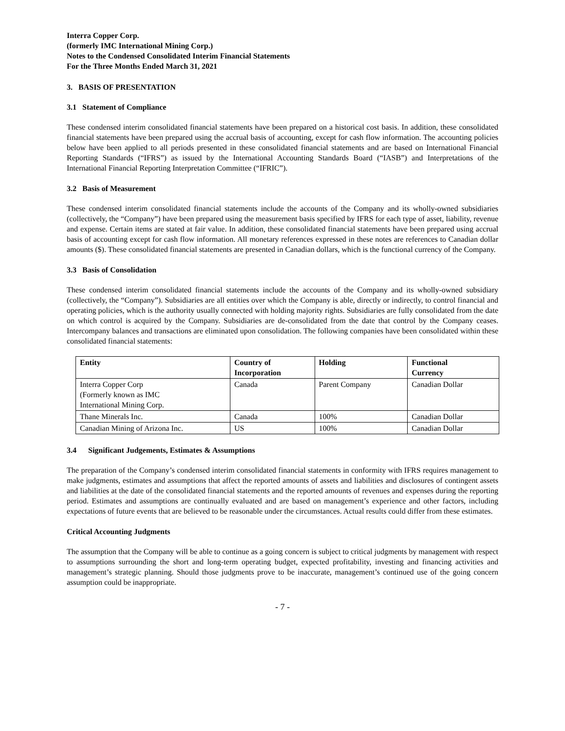Interra Copper Corp.
(formerly IMC International Mining Corp.)
Notes to the Condensed Consolidated Interim Financial Statements
For the Three Months Ended March 31, 2021
3. BASIS OF PRESENTATION
3.1 Statement of Compliance
These condensed interim consolidated financial statements have been prepared on a historical cost basis. In addition, these consolidated financial statements have been prepared using the accrual basis of accounting, except for cash flow information. The accounting policies below have been applied to all periods presented in these consolidated financial statements and are based on International Financial Reporting Standards (“IFRS”) as issued by the International Accounting Standards Board (“IASB”) and Interpretations of the International Financial Reporting Interpretation Committee (“IFRIC”).
3.2 Basis of Measurement
These condensed interim consolidated financial statements include the accounts of the Company and its wholly-owned subsidiaries (collectively, the “Company”) have been prepared using the measurement basis specified by IFRS for each type of asset, liability, revenue and expense. Certain items are stated at fair value. In addition, these consolidated financial statements have been prepared using accrual basis of accounting except for cash flow information. All monetary references expressed in these notes are references to Canadian dollar amounts ($). These consolidated financial statements are presented in Canadian dollars, which is the functional currency of the Company.
3.3 Basis of Consolidation
These condensed interim consolidated financial statements include the accounts of the Company and its wholly-owned subsidiary (collectively, the “Company”). Subsidiaries are all entities over which the Company is able, directly or indirectly, to control financial and operating policies, which is the authority usually connected with holding majority rights. Subsidiaries are fully consolidated from the date on which control is acquired by the Company. Subsidiaries are de-consolidated from the date that control by the Company ceases. Intercompany balances and transactions are eliminated upon consolidation. The following companies have been consolidated within these consolidated financial statements:
| Entity | Country of Incorporation | Holding | Functional Currency |
| --- | --- | --- | --- |
| Interra Copper Corp (Formerly known as IMC International Mining Corp. | Canada | Parent Company | Canadian Dollar |
| Thane Minerals Inc. | Canada | 100% | Canadian Dollar |
| Canadian Mining of Arizona Inc. | US | 100% | Canadian Dollar |
3.4 Significant Judgements, Estimates & Assumptions
The preparation of the Company’s condensed interim consolidated financial statements in conformity with IFRS requires management to make judgments, estimates and assumptions that affect the reported amounts of assets and liabilities and disclosures of contingent assets and liabilities at the date of the consolidated financial statements and the reported amounts of revenues and expenses during the reporting period. Estimates and assumptions are continually evaluated and are based on management’s experience and other factors, including expectations of future events that are believed to be reasonable under the circumstances. Actual results could differ from these estimates.
Critical Accounting Judgments
The assumption that the Company will be able to continue as a going concern is subject to critical judgments by management with respect to assumptions surrounding the short and long-term operating budget, expected profitability, investing and financing activities and management’s strategic planning. Should those judgments prove to be inaccurate, management’s continued use of the going concern assumption could be inappropriate.
- 7 -